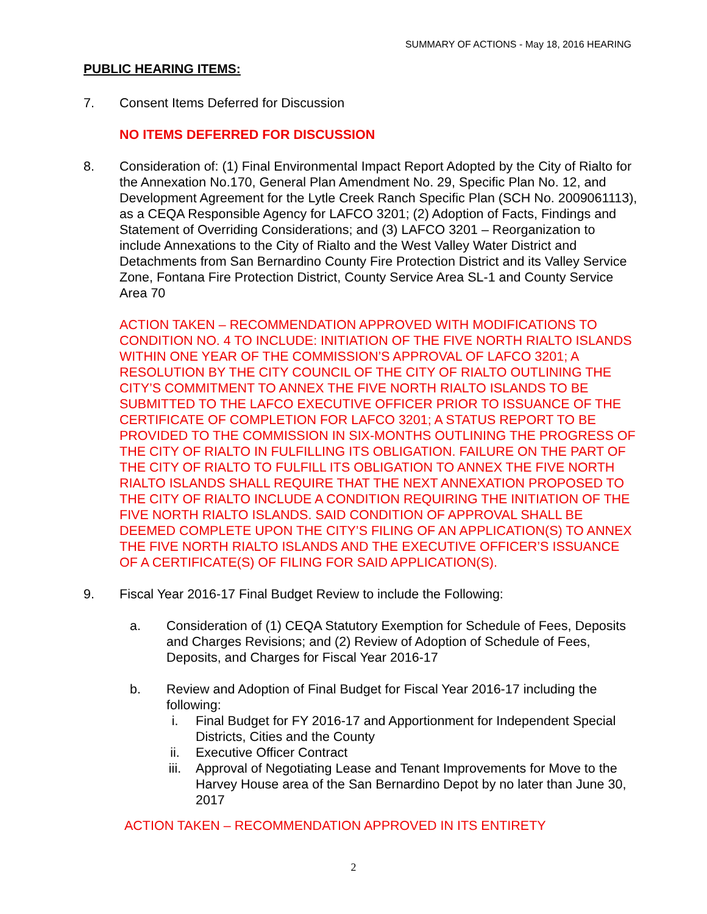SUMMARY OF ACTIONS - May 18, 2016 HEARING
PUBLIC HEARING ITEMS:
7. Consent Items Deferred for Discussion
NO ITEMS DEFERRED FOR DISCUSSION
8. Consideration of: (1) Final Environmental Impact Report Adopted by the City of Rialto for the Annexation No.170, General Plan Amendment No. 29, Specific Plan No. 12, and Development Agreement for the Lytle Creek Ranch Specific Plan (SCH No. 2009061113), as a CEQA Responsible Agency for LAFCO 3201; (2) Adoption of Facts, Findings and Statement of Overriding Considerations; and (3) LAFCO 3201 – Reorganization to include Annexations to the City of Rialto and the West Valley Water District and Detachments from San Bernardino County Fire Protection District and its Valley Service Zone, Fontana Fire Protection District, County Service Area SL-1 and County Service Area 70
ACTION TAKEN – RECOMMENDATION APPROVED WITH MODIFICATIONS TO CONDITION NO. 4 TO INCLUDE: INITIATION OF THE FIVE NORTH RIALTO ISLANDS WITHIN ONE YEAR OF THE COMMISSION’S APPROVAL OF LAFCO 3201; A RESOLUTION BY THE CITY COUNCIL OF THE CITY OF RIALTO OUTLINING THE CITY’S COMMITMENT TO ANNEX THE FIVE NORTH RIALTO ISLANDS TO BE SUBMITTED TO THE LAFCO EXECUTIVE OFFICER PRIOR TO ISSUANCE OF THE CERTIFICATE OF COMPLETION FOR LAFCO 3201; A STATUS REPORT TO BE PROVIDED TO THE COMMISSION IN SIX-MONTHS OUTLINING THE PROGRESS OF THE CITY OF RIALTO IN FULFILLING ITS OBLIGATION. FAILURE ON THE PART OF THE CITY OF RIALTO TO FULFILL ITS OBLIGATION TO ANNEX THE FIVE NORTH RIALTO ISLANDS SHALL REQUIRE THAT THE NEXT ANNEXATION PROPOSED TO THE CITY OF RIALTO INCLUDE A CONDITION REQUIRING THE INITIATION OF THE FIVE NORTH RIALTO ISLANDS. SAID CONDITION OF APPROVAL SHALL BE DEEMED COMPLETE UPON THE CITY’S FILING OF AN APPLICATION(S) TO ANNEX THE FIVE NORTH RIALTO ISLANDS AND THE EXECUTIVE OFFICER’S ISSUANCE OF A CERTIFICATE(S) OF FILING FOR SAID APPLICATION(S).
9. Fiscal Year 2016-17 Final Budget Review to include the Following:
a. Consideration of (1) CEQA Statutory Exemption for Schedule of Fees, Deposits and Charges Revisions; and (2) Review of Adoption of Schedule of Fees, Deposits, and Charges for Fiscal Year 2016-17
b. Review and Adoption of Final Budget for Fiscal Year 2016-17 including the following:
i. Final Budget for FY 2016-17 and Apportionment for Independent Special Districts, Cities and the County
ii. Executive Officer Contract
iii. Approval of Negotiating Lease and Tenant Improvements for Move to the Harvey House area of the San Bernardino Depot by no later than June 30, 2017
ACTION TAKEN – RECOMMENDATION APPROVED IN ITS ENTIRETY
2